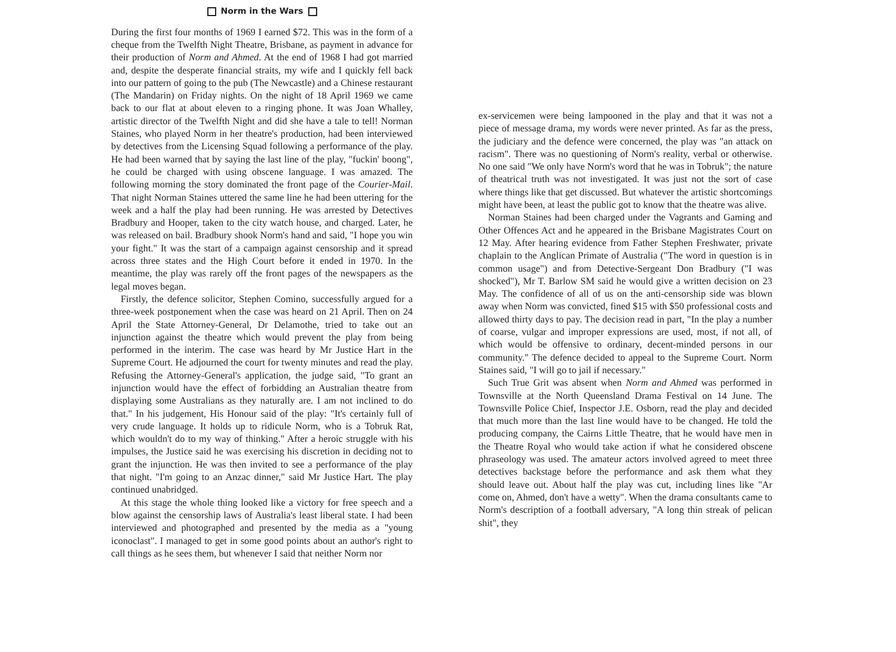Norm in the Wars
During the first four months of 1969 I earned $72. This was in the form of a cheque from the Twelfth Night Theatre, Brisbane, as payment in advance for their production of Norm and Ahmed. At the end of 1968 I had got married and, despite the desperate financial straits, my wife and I quickly fell back into our pattern of going to the pub (The Newcastle) and a Chinese restaurant (The Mandarin) on Friday nights. On the night of 18 April 1969 we came back to our flat at about eleven to a ringing phone. It was Joan Whalley, artistic director of the Twelfth Night and did she have a tale to tell! Norman Staines, who played Norm in her theatre's production, had been interviewed by detectives from the Licensing Squad following a performance of the play. He had been warned that by saying the last line of the play, "fuckin' boong", he could be charged with using obscene language. I was amazed. The following morning the story dominated the front page of the Courier-Mail. That night Norman Staines uttered the same line he had been uttering for the week and a half the play had been running. He was arrested by Detectives Bradbury and Hooper, taken to the city watch house, and charged. Later, he was released on bail. Bradbury shook Norm's hand and said, "I hope you win your fight." It was the start of a campaign against censorship and it spread across three states and the High Court before it ended in 1970. In the meantime, the play was rarely off the front pages of the newspapers as the legal moves began.
Firstly, the defence solicitor, Stephen Comino, successfully argued for a three-week postponement when the case was heard on 21 April. Then on 24 April the State Attorney-General, Dr Delamothe, tried to take out an injunction against the theatre which would prevent the play from being performed in the interim. The case was heard by Mr Justice Hart in the Supreme Court. He adjourned the court for twenty minutes and read the play. Refusing the Attorney-General's application, the judge said, "To grant an injunction would have the effect of forbidding an Australian theatre from displaying some Australians as they naturally are. I am not inclined to do that." In his judgement, His Honour said of the play: "It's certainly full of very crude language. It holds up to ridicule Norm, who is a Tobruk Rat, which wouldn't do to my way of thinking." After a heroic struggle with his impulses, the Justice said he was exercising his discretion in deciding not to grant the injunction. He was then invited to see a performance of the play that night. "I'm going to an Anzac dinner," said Mr Justice Hart. The play continued unabridged.
At this stage the whole thing looked like a victory for free speech and a blow against the censorship laws of Australia's least liberal state. I had been interviewed and photographed and presented by the media as a "young iconoclast". I managed to get in some good points about an author's right to call things as he sees them, but whenever I said that neither Norm nor
ex-servicemen were being lampooned in the play and that it was not a piece of message drama, my words were never printed. As far as the press, the judiciary and the defence were concerned, the play was "an attack on racism". There was no questioning of Norm's reality, verbal or otherwise. No one said "We only have Norm's word that he was in Tobruk"; the nature of theatrical truth was not investigated. It was just not the sort of case where things like that get discussed. But whatever the artistic shortcomings might have been, at least the public got to know that the theatre was alive.
Norman Staines had been charged under the Vagrants and Gaming and Other Offences Act and he appeared in the Brisbane Magistrates Court on 12 May. After hearing evidence from Father Stephen Freshwater, private chaplain to the Anglican Primate of Australia ("The word in question is in common usage") and from Detective-Sergeant Don Bradbury ("I was shocked"), Mr T. Barlow SM said he would give a written decision on 23 May. The confidence of all of us on the anti-censorship side was blown away when Norm was convicted, fined $15 with $50 professional costs and allowed thirty days to pay. The decision read in part, "In the play a number of coarse, vulgar and improper expressions are used, most, if not all, of which would be offensive to ordinary, decent-minded persons in our community." The defence decided to appeal to the Supreme Court. Norm Staines said, "I will go to jail if necessary."
Such True Grit was absent when Norm and Ahmed was performed in Townsville at the North Queensland Drama Festival on 14 June. The Townsville Police Chief, Inspector J.E. Osborn, read the play and decided that much more than the last line would have to be changed. He told the producing company, the Cairns Little Theatre, that he would have men in the Theatre Royal who would take action if what he considered obscene phraseology was used. The amateur actors involved agreed to meet three detectives backstage before the performance and ask them what they should leave out. About half the play was cut, including lines like "Ar come on, Ahmed, don't have a wetty". When the drama consultants came to Norm's description of a football adversary, "A long thin streak of pelican shit", they